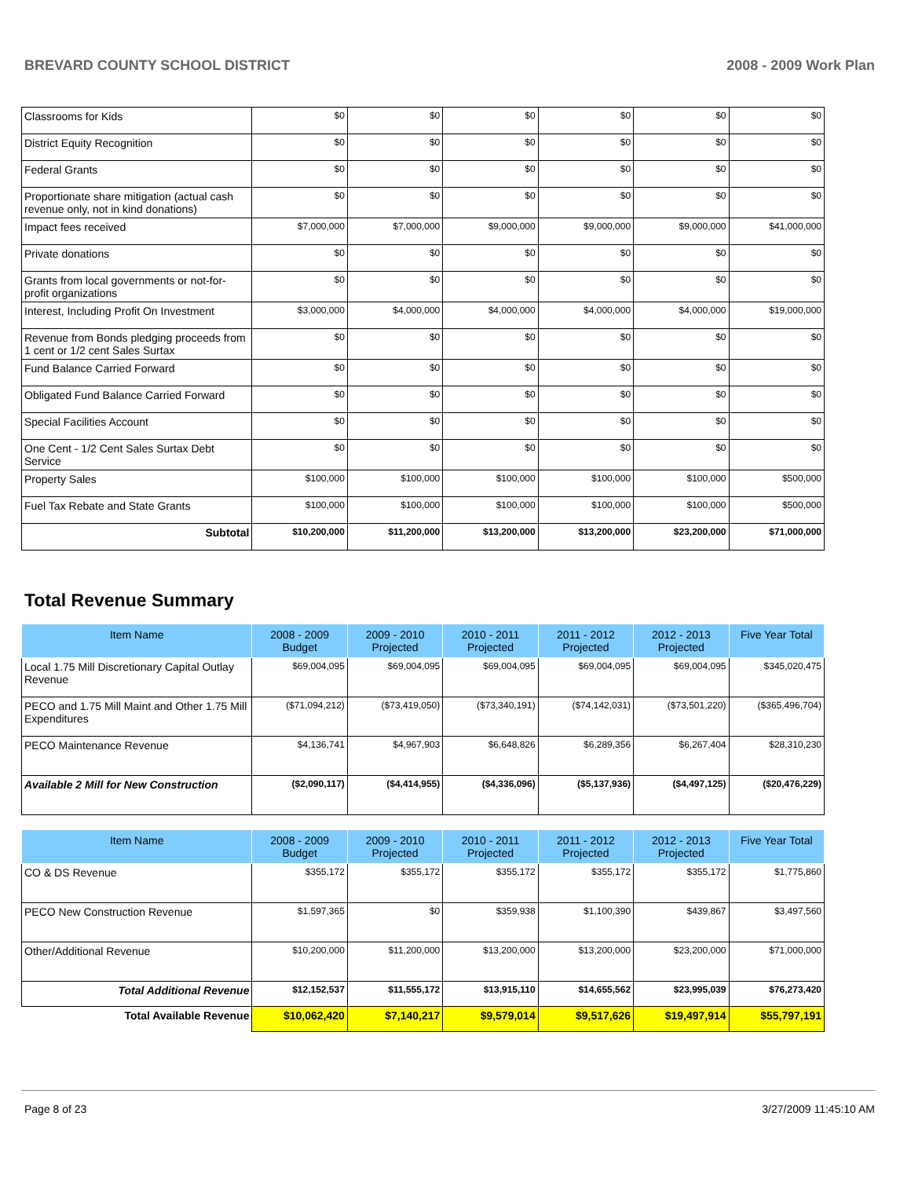BREVARD COUNTY SCHOOL DISTRICT 2008 - 2009 Work Plan
| Classrooms for Kids | $0 | $0 | $0 | $0 | $0 | $0 |
| District Equity Recognition | $0 | $0 | $0 | $0 | $0 | $0 |
| Federal Grants | $0 | $0 | $0 | $0 | $0 | $0 |
| Proportionate share mitigation (actual cash revenue only, not in kind donations) | $0 | $0 | $0 | $0 | $0 | $0 |
| Impact fees received | $7,000,000 | $7,000,000 | $9,000,000 | $9,000,000 | $9,000,000 | $41,000,000 |
| Private donations | $0 | $0 | $0 | $0 | $0 | $0 |
| Grants from local governments or not-for-profit organizations | $0 | $0 | $0 | $0 | $0 | $0 |
| Interest, Including Profit On Investment | $3,000,000 | $4,000,000 | $4,000,000 | $4,000,000 | $4,000,000 | $19,000,000 |
| Revenue from Bonds pledging proceeds from 1 cent or 1/2 cent Sales Surtax | $0 | $0 | $0 | $0 | $0 | $0 |
| Fund Balance Carried Forward | $0 | $0 | $0 | $0 | $0 | $0 |
| Obligated Fund Balance Carried Forward | $0 | $0 | $0 | $0 | $0 | $0 |
| Special Facilities Account | $0 | $0 | $0 | $0 | $0 | $0 |
| One Cent - 1/2 Cent Sales Surtax Debt Service | $0 | $0 | $0 | $0 | $0 | $0 |
| Property Sales | $100,000 | $100,000 | $100,000 | $100,000 | $100,000 | $500,000 |
| Fuel Tax Rebate and State Grants | $100,000 | $100,000 | $100,000 | $100,000 | $100,000 | $500,000 |
| Subtotal | $10,200,000 | $11,200,000 | $13,200,000 | $13,200,000 | $23,200,000 | $71,000,000 |
Total Revenue Summary
| Item Name | 2008 - 2009 Budget | 2009 - 2010 Projected | 2010 - 2011 Projected | 2011 - 2012 Projected | 2012 - 2013 Projected | Five Year Total |
| --- | --- | --- | --- | --- | --- | --- |
| Local 1.75 Mill Discretionary Capital Outlay Revenue | $69,004,095 | $69,004,095 | $69,004,095 | $69,004,095 | $69,004,095 | $345,020,475 |
| PECO and 1.75 Mill Maint and Other 1.75 Mill Expenditures | ($71,094,212) | ($73,419,050) | ($73,340,191) | ($74,142,031) | ($73,501,220) | ($365,496,704) |
| PECO Maintenance Revenue | $4,136,741 | $4,967,903 | $6,648,826 | $6,289,356 | $6,267,404 | $28,310,230 |
| Available 2 Mill for New Construction | ($2,090,117) | ($4,414,955) | ($4,336,096) | ($5,137,936) | ($4,497,125) | ($20,476,229) |
| Item Name | 2008 - 2009 Budget | 2009 - 2010 Projected | 2010 - 2011 Projected | 2011 - 2012 Projected | 2012 - 2013 Projected | Five Year Total |
| --- | --- | --- | --- | --- | --- | --- |
| CO & DS Revenue | $355,172 | $355,172 | $355,172 | $355,172 | $355,172 | $1,775,860 |
| PECO New Construction Revenue | $1,597,365 | $0 | $359,938 | $1,100,390 | $439,867 | $3,497,560 |
| Other/Additional Revenue | $10,200,000 | $11,200,000 | $13,200,000 | $13,200,000 | $23,200,000 | $71,000,000 |
| Total Additional Revenue | $12,152,537 | $11,555,172 | $13,915,110 | $14,655,562 | $23,995,039 | $76,273,420 |
| Total Available Revenue | $10,062,420 | $7,140,217 | $9,579,014 | $9,517,626 | $19,497,914 | $55,797,191 |
Page 8 of 23 3/27/2009 11:45:10 AM